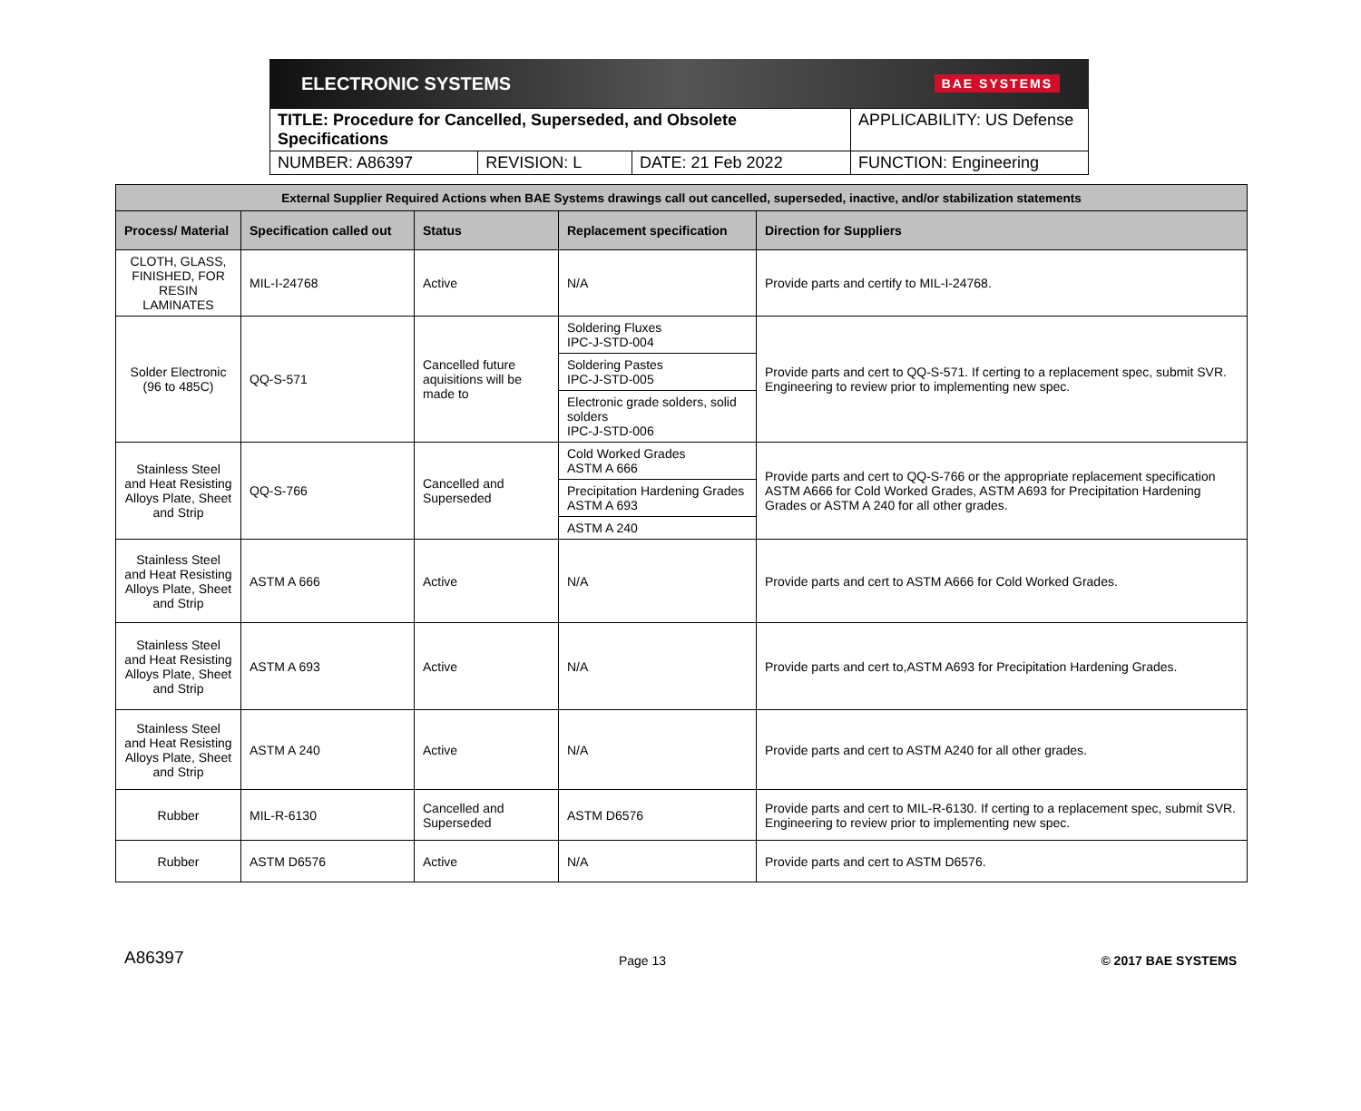ELECTRONIC SYSTEMS BAE SYSTEMS
| TITLE: Procedure for Cancelled, Superseded, and Obsolete Specifications | | | APPLICABILITY: US Defense |
| NUMBER: A86397 | REVISION: L | DATE: 21 Feb 2022 | FUNCTION: Engineering |
| External Supplier Required Actions when BAE Systems drawings call out cancelled, superseded, inactive, and/or stabilization statements | | | | |
| --- | --- | --- | --- | --- |
| Process/ Material | Specification called out | Status | Replacement specification | Direction for Suppliers |
| CLOTH, GLASS, FINISHED, FOR RESIN LAMINATES | MIL-I-24768 | Active | N/A | Provide parts and certify to MIL-I-24768. |
| Solder Electronic (96 to 485C) | QQ-S-571 | Cancelled future aquisitions will be made to | Soldering Fluxes IPC-J-STD-004 | Provide parts and cert to QQ-S-571. If certing to a replacement spec, submit SVR. Engineering to review prior to implementing new spec. |
| | | | Soldering Pastes IPC-J-STD-005 | |
| | | | Electronic grade solders, solid solders IPC-J-STD-006 | |
| Stainless Steel and Heat Resisting Alloys Plate, Sheet and Strip | QQ-S-766 | Cancelled and Superseded | Cold Worked Grades ASTM A 666 | Provide parts and cert to QQ-S-766 or the appropriate replacement specification ASTM A666 for Cold Worked Grades, ASTM A693 for Precipitation Hardening Grades or ASTM A 240 for all other grades. |
| | | | Precipitation Hardening Grades ASTM A 693 | |
| | | | ASTM A 240 | |
| Stainless Steel and Heat Resisting Alloys Plate, Sheet and Strip | ASTM A 666 | Active | N/A | Provide parts and cert to ASTM A666 for Cold Worked Grades. |
| Stainless Steel and Heat Resisting Alloys Plate, Sheet and Strip | ASTM A 693 | Active | N/A | Provide parts and cert to,ASTM A693 for Precipitation Hardening Grades. |
| Stainless Steel and Heat Resisting Alloys Plate, Sheet and Strip | ASTM A 240 | Active | N/A | Provide parts and cert to ASTM A240 for all other grades. |
| Rubber | MIL-R-6130 | Cancelled and Superseded | ASTM D6576 | Provide parts and cert to MIL-R-6130. If certing to a replacement spec, submit SVR. Engineering to review prior to implementing new spec. |
| Rubber | ASTM D6576 | Active | N/A | Provide parts and cert to ASTM D6576. |
A86397 Page 13 © 2017 BAE SYSTEMS